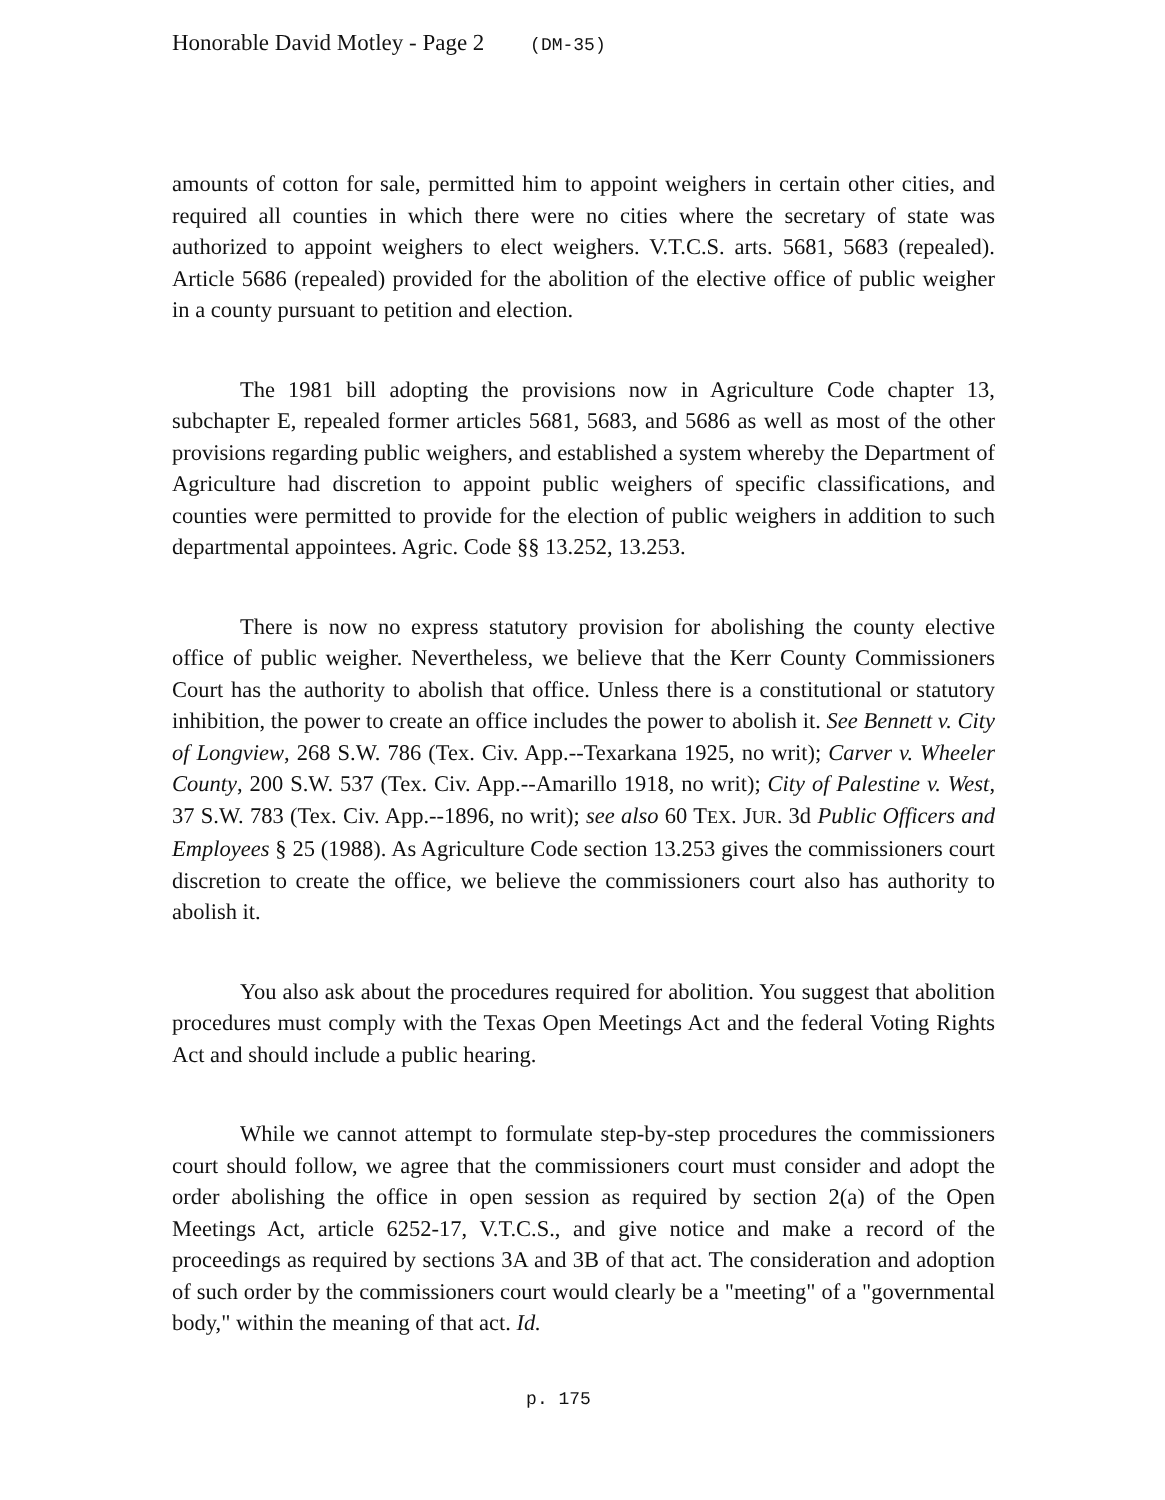Honorable David Motley - Page 2 (DM-35)
amounts of cotton for sale, permitted him to appoint weighers in certain other cities, and required all counties in which there were no cities where the secretary of state was authorized to appoint weighers to elect weighers. V.T.C.S. arts. 5681, 5683 (repealed). Article 5686 (repealed) provided for the abolition of the elective office of public weigher in a county pursuant to petition and election.
The 1981 bill adopting the provisions now in Agriculture Code chapter 13, subchapter E, repealed former articles 5681, 5683, and 5686 as well as most of the other provisions regarding public weighers, and established a system whereby the Department of Agriculture had discretion to appoint public weighers of specific classifications, and counties were permitted to provide for the election of public weighers in addition to such departmental appointees. Agric. Code §§ 13.252, 13.253.
There is now no express statutory provision for abolishing the county elective office of public weigher. Nevertheless, we believe that the Kerr County Commissioners Court has the authority to abolish that office. Unless there is a constitutional or statutory inhibition, the power to create an office includes the power to abolish it. See Bennett v. City of Longview, 268 S.W. 786 (Tex. Civ. App.--Texarkana 1925, no writ); Carver v. Wheeler County, 200 S.W. 537 (Tex. Civ. App.--Amarillo 1918, no writ); City of Palestine v. West, 37 S.W. 783 (Tex. Civ. App.--1896, no writ); see also 60 TEX. JUR. 3d Public Officers and Employees § 25 (1988). As Agriculture Code section 13.253 gives the commissioners court discretion to create the office, we believe the commissioners court also has authority to abolish it.
You also ask about the procedures required for abolition. You suggest that abolition procedures must comply with the Texas Open Meetings Act and the federal Voting Rights Act and should include a public hearing.
While we cannot attempt to formulate step-by-step procedures the commissioners court should follow, we agree that the commissioners court must consider and adopt the order abolishing the office in open session as required by section 2(a) of the Open Meetings Act, article 6252-17, V.T.C.S., and give notice and make a record of the proceedings as required by sections 3A and 3B of that act. The consideration and adoption of such order by the commissioners court would clearly be a "meeting" of a "governmental body," within the meaning of that act. Id.
p. 175